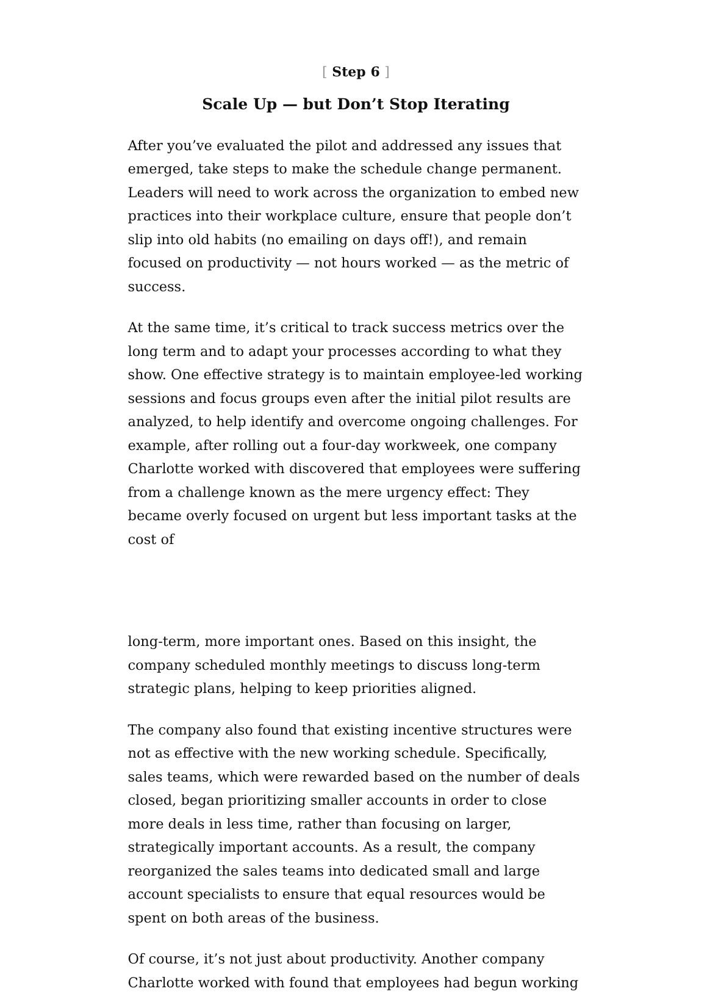[ Step 6 ]
Scale Up — but Don’t Stop Iterating
After you’ve evaluated the pilot and addressed any issues that emerged, take steps to make the schedule change permanent. Leaders will need to work across the organization to embed new practices into their workplace culture, ensure that people don’t slip into old habits (no emailing on days off!), and remain focused on productivity — not hours worked — as the metric of success.
At the same time, it’s critical to track success metrics over the long term and to adapt your processes according to what they show. One effective strategy is to maintain employee-led working sessions and focus groups even after the initial pilot results are analyzed, to help identify and overcome ongoing challenges. For example, after rolling out a four-day workweek, one company Charlotte worked with discovered that employees were suffering from a challenge known as the mere urgency effect: They became overly focused on urgent but less important tasks at the cost of
long-term, more important ones. Based on this insight, the company scheduled monthly meetings to discuss long-term strategic plans, helping to keep priorities aligned.
The company also found that existing incentive structures were not as effective with the new working schedule. Specifically, sales teams, which were rewarded based on the number of deals closed, began prioritizing smaller accounts in order to close more deals in less time, rather than focusing on larger, strategically important accounts. As a result, the company reorganized the sales teams into dedicated small and large account specialists to ensure that equal resources would be spent on both areas of the business.
Of course, it’s not just about productivity. Another company Charlotte worked with found that employees had begun working